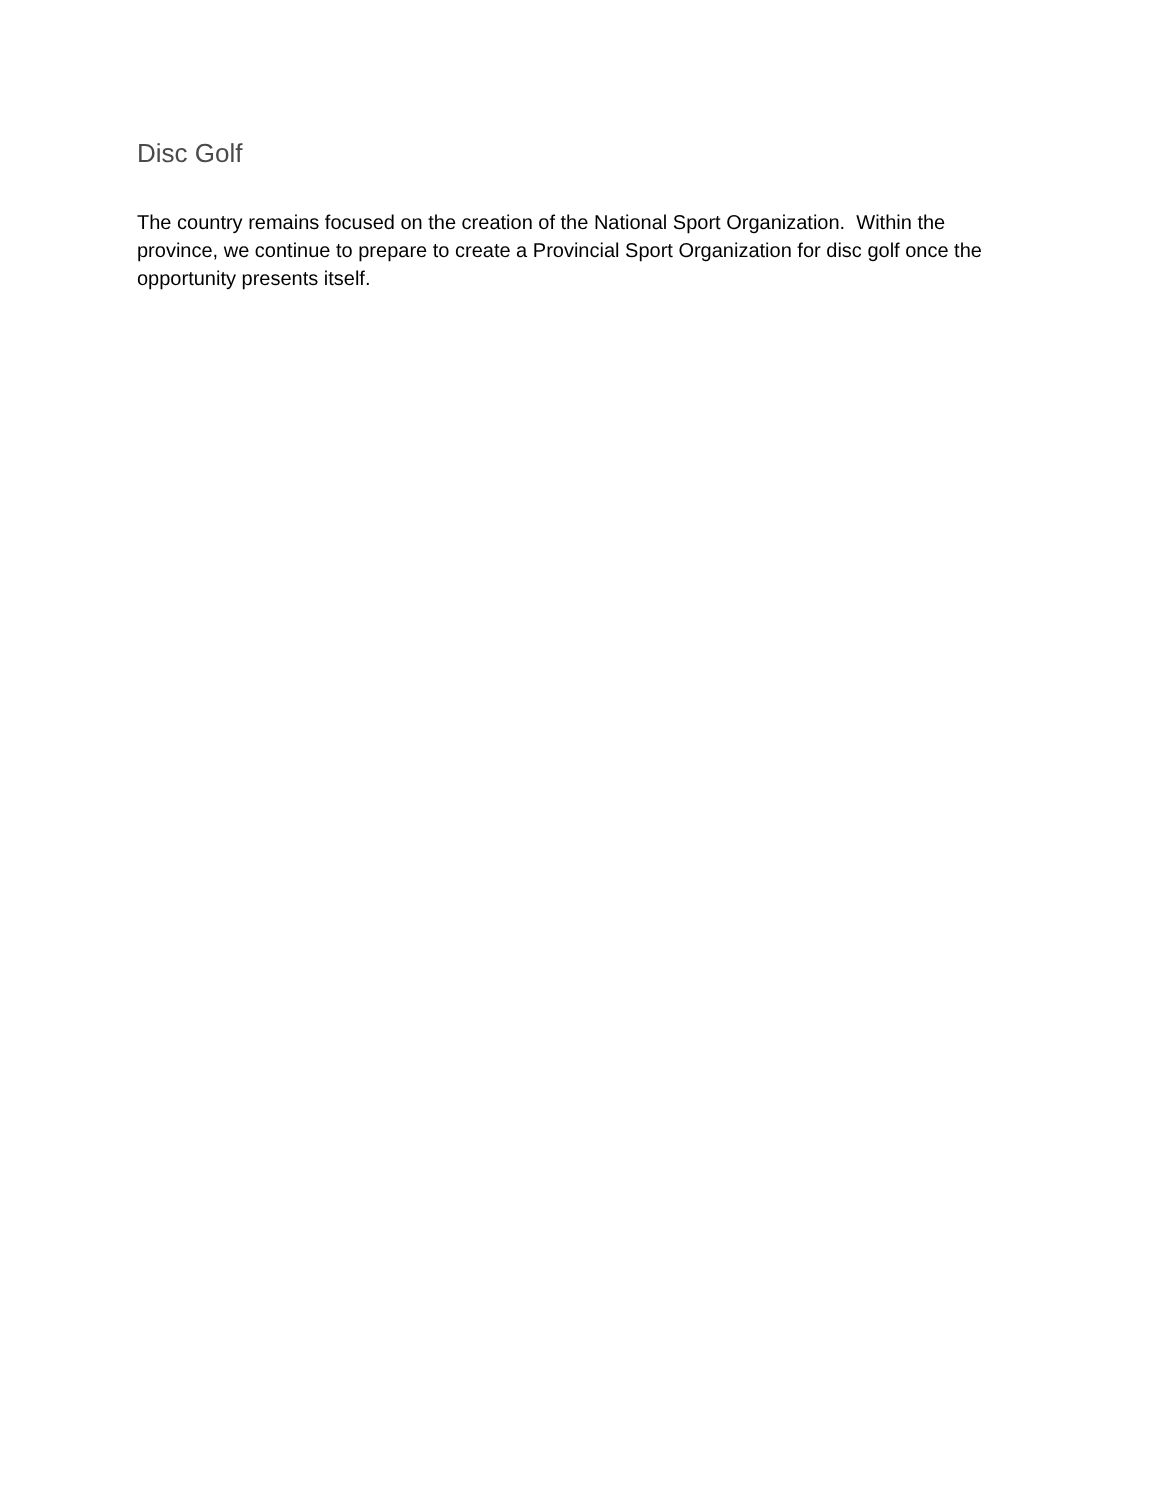Disc Golf
The country remains focused on the creation of the National Sport Organization. Within the province, we continue to prepare to create a Provincial Sport Organization for disc golf once the opportunity presents itself.